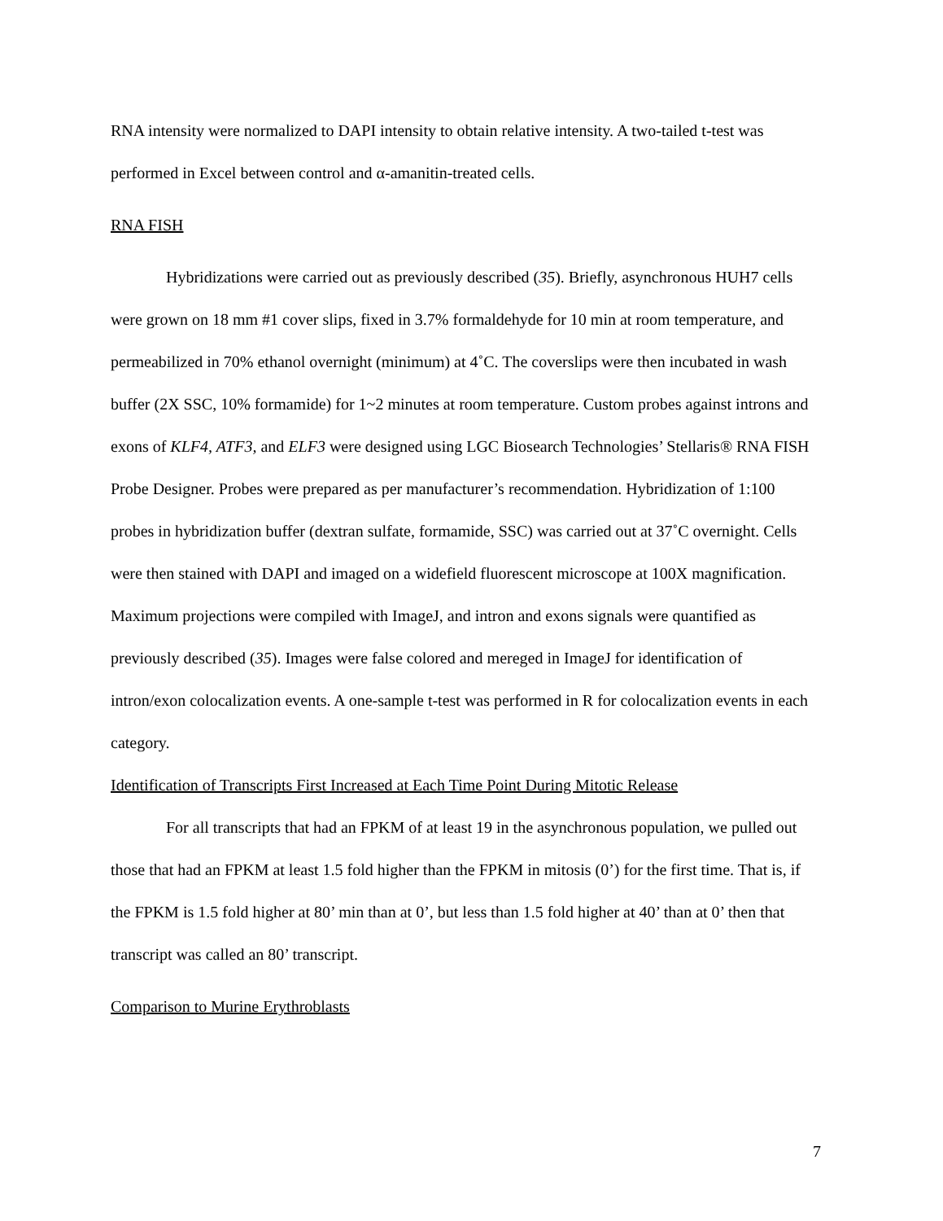RNA intensity were normalized to DAPI intensity to obtain relative intensity. A two-tailed t-test was performed in Excel between control and α-amanitin-treated cells.
RNA FISH
Hybridizations were carried out as previously described (35). Briefly, asynchronous HUH7 cells were grown on 18 mm #1 cover slips, fixed in 3.7% formaldehyde for 10 min at room temperature, and permeabilized in 70% ethanol overnight (minimum) at 4˚C. The coverslips were then incubated in wash buffer (2X SSC, 10% formamide) for 1~2 minutes at room temperature. Custom probes against introns and exons of KLF4, ATF3, and ELF3 were designed using LGC Biosearch Technologies’ Stellaris® RNA FISH Probe Designer. Probes were prepared as per manufacturer’s recommendation. Hybridization of 1:100 probes in hybridization buffer (dextran sulfate, formamide, SSC) was carried out at 37˚C overnight. Cells were then stained with DAPI and imaged on a widefield fluorescent microscope at 100X magnification. Maximum projections were compiled with ImageJ, and intron and exons signals were quantified as previously described (35). Images were false colored and mereged in ImageJ for identification of intron/exon colocalization events. A one-sample t-test was performed in R for colocalization events in each category.
Identification of Transcripts First Increased at Each Time Point During Mitotic Release
For all transcripts that had an FPKM of at least 19 in the asynchronous population, we pulled out those that had an FPKM at least 1.5 fold higher than the FPKM in mitosis (0’) for the first time. That is, if the FPKM is 1.5 fold higher at 80’ min than at 0’, but less than 1.5 fold higher at 40’ than at 0’ then that transcript was called an 80’ transcript.
Comparison to Murine Erythroblasts
7